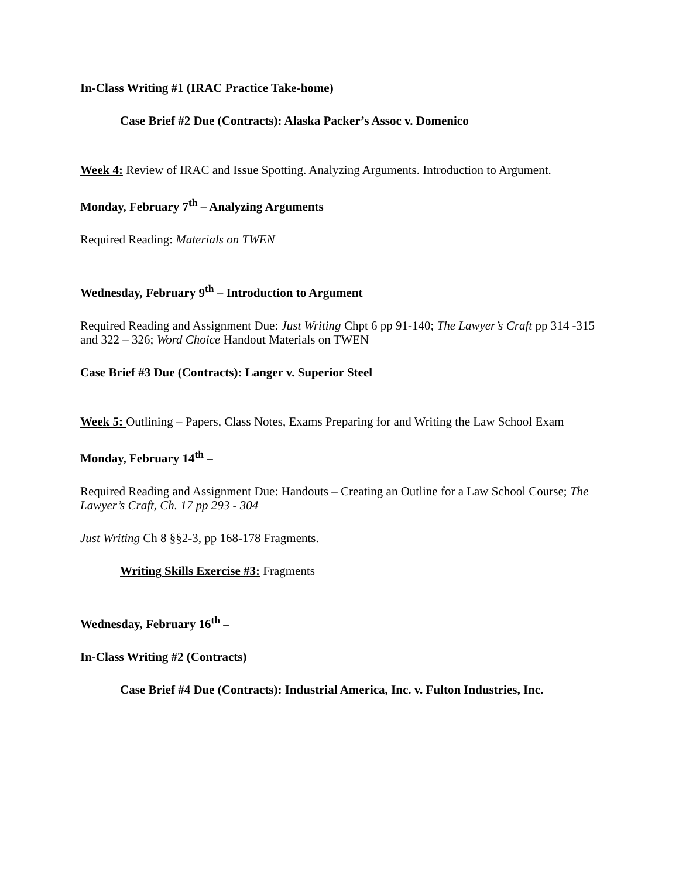In-Class Writing #1 (IRAC Practice Take-home)
Case Brief #2 Due (Contracts): Alaska Packer’s Assoc v. Domenico
Week 4: Review of IRAC and Issue Spotting. Analyzing Arguments. Introduction to Argument.
Monday, February 7<sup>th</sup> – Analyzing Arguments
Required Reading: Materials on TWEN
Wednesday, February 9<sup>th</sup> – Introduction to Argument
Required Reading and Assignment Due: Just Writing Chpt 6 pp 91-140; The Lawyer’s Craft pp 314 -315 and 322 – 326; Word Choice Handout Materials on TWEN
Case Brief #3 Due (Contracts): Langer v. Superior Steel
Week 5: Outlining – Papers, Class Notes, Exams Preparing for and Writing the Law School Exam
Monday, February 14<sup>th</sup> –
Required Reading and Assignment Due: Handouts – Creating an Outline for a Law School Course; The Lawyer’s Craft, Ch. 17 pp 293 - 304
Just Writing Ch 8 §§2-3, pp 168-178 Fragments.
Writing Skills Exercise #3: Fragments
Wednesday, February 16<sup>th</sup> –
In-Class Writing #2 (Contracts)
Case Brief #4 Due (Contracts): Industrial America, Inc. v. Fulton Industries, Inc.